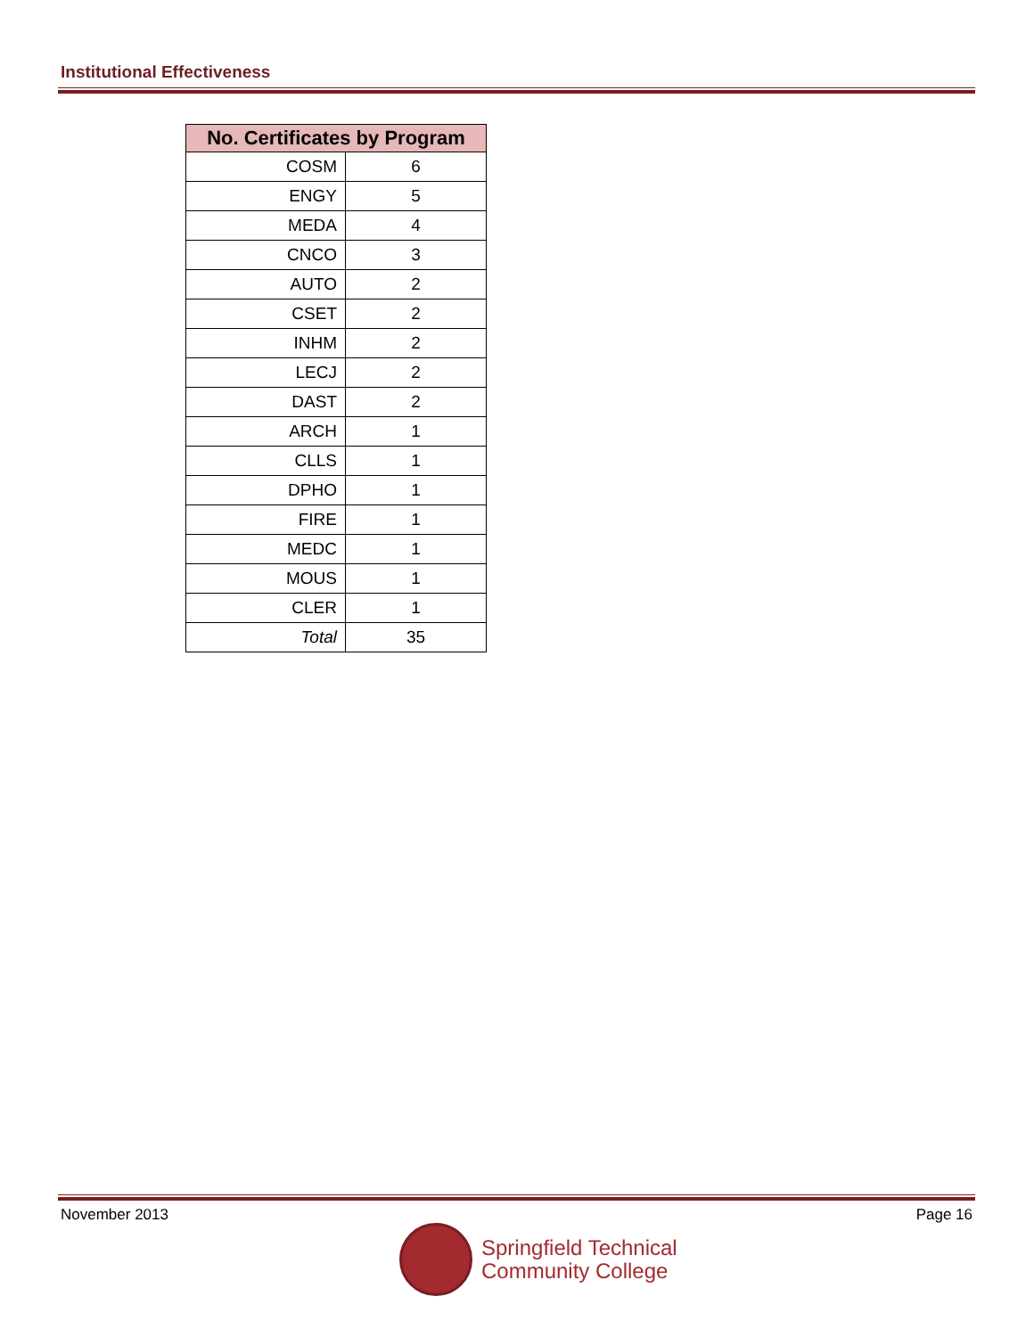Institutional Effectiveness
| No. Certificates by Program | |
| --- | --- |
| COSM | 6 |
| ENGY | 5 |
| MEDA | 4 |
| CNCO | 3 |
| AUTO | 2 |
| CSET | 2 |
| INHM | 2 |
| LECJ | 2 |
| DAST | 2 |
| ARCH | 1 |
| CLLS | 1 |
| DPHO | 1 |
| FIRE | 1 |
| MEDC | 1 |
| MOUS | 1 |
| CLER | 1 |
| Total | 35 |
November 2013 Page 16
Springfield Technical
Community College